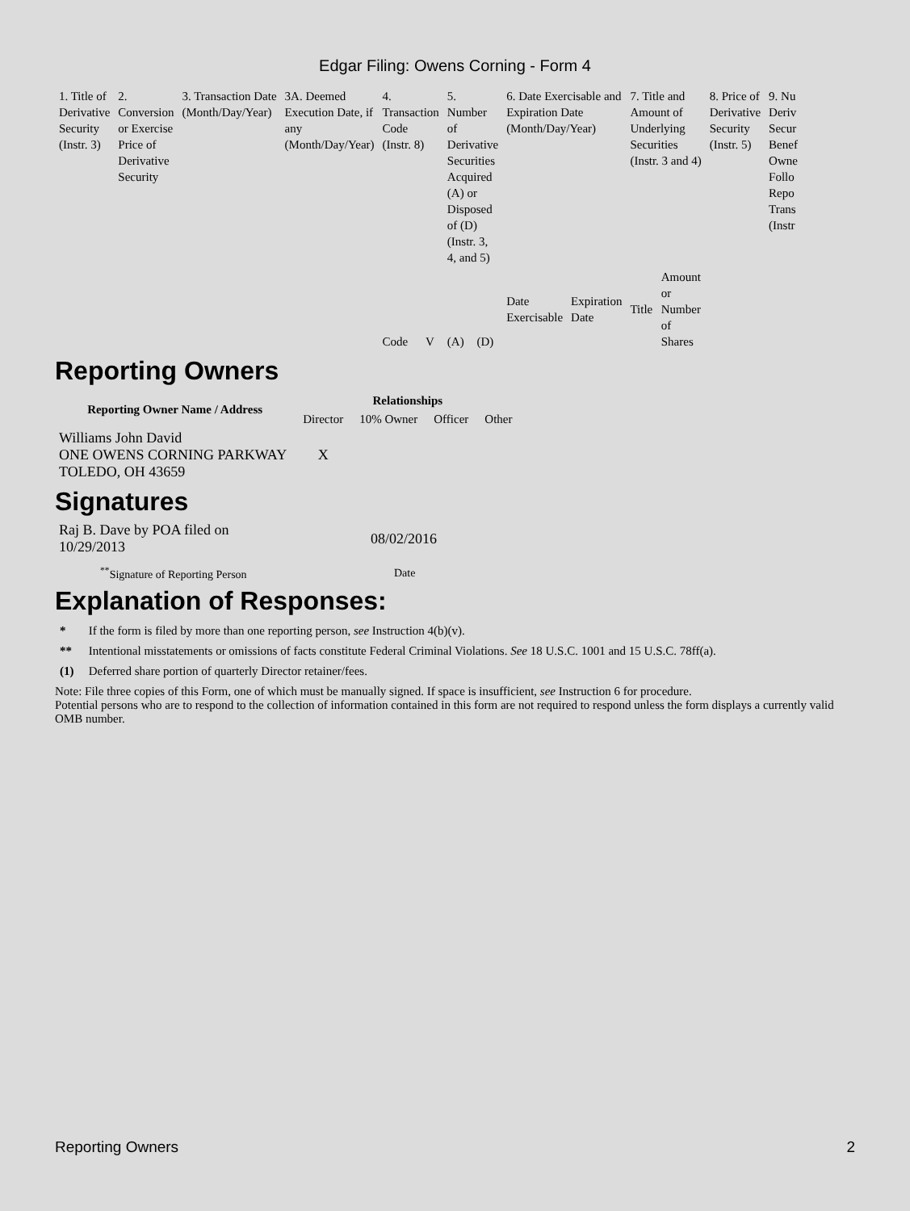Edgar Filing: Owens Corning - Form 4
| 1. Title of Derivative Security (Instr. 3) | 2. Conversion or Exercise Price of Derivative Security | 3. Transaction Date (Month/Day/Year) | 3A. Deemed Execution Date, if any (Month/Day/Year) | 4. Transaction Code (Instr. 8) | | 5. Number of Derivative Securities Acquired (A) or Disposed of (D) (Instr. 3, 4, and 5) | | 6. Date Exercisable and Expiration Date (Month/Day/Year) | | 7. Title and Amount of Underlying Securities (Instr. 3 and 4) | | 8. Price of Derivative Security (Instr. 5) | 9. Nu Deriv Secur Benef Owne Follo Repo Trans (Instr |
| --- | --- | --- | --- | --- | --- | --- | --- | --- | --- | --- | --- | --- | --- |
| | | | | Code | V | (A) | (D) | Date Exercisable | Expiration Date | Title | Amount or Number of Shares | | |
Reporting Owners
| Reporting Owner Name / Address | Relationships | | | |
| --- | --- | --- | --- | --- |
| | Director | 10% Owner | Officer | Other |
| Williams John David ONE OWENS CORNING PARKWAY TOLEDO, OH 43659 | X | | | |
Signatures
| Raj B. Dave by POA filed on 10/29/2013 | 08/02/2016 |
| <sup>**</sup> Signature of Reporting Person | Date |
Explanation of Responses:
| * | If the form is filed by more than one reporting person, see Instruction 4(b)(v). |
| ** | Intentional misstatements or omissions of facts constitute Federal Criminal Violations. See 18 U.S.C. 1001 and 15 U.S.C. 78ff(a). |
| (1) | Deferred share portion of quarterly Director retainer/fees. |
Note: File three copies of this Form, one of which must be manually signed. If space is insufficient, see Instruction 6 for procedure.
Potential persons who are to respond to the collection of information contained in this form are not required to respond unless the form displays a currently valid OMB number.
Reporting Owners 2